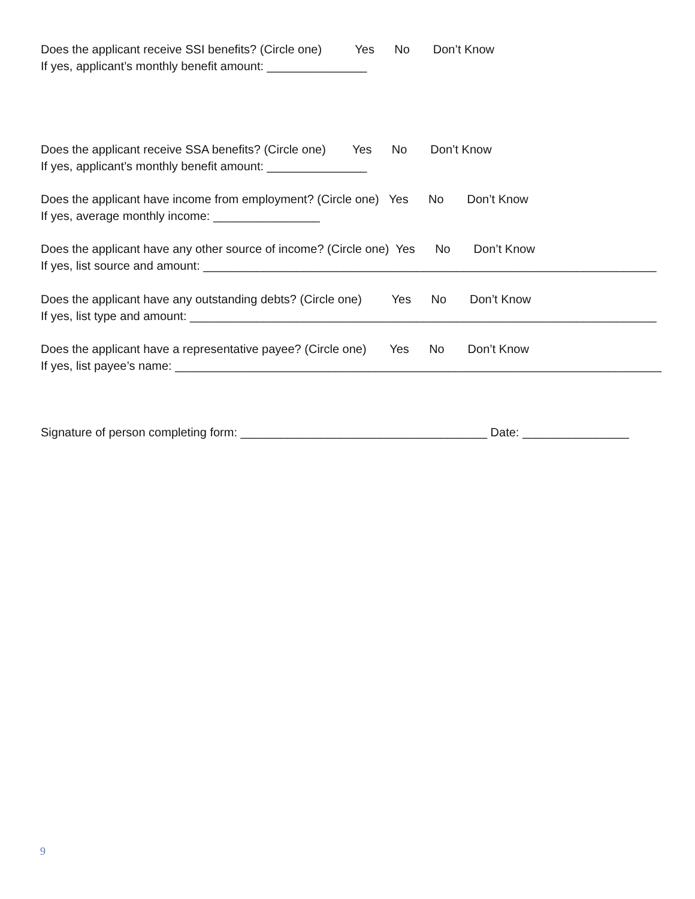Does the applicant receive SSI benefits? (Circle one) Yes No Don’t Know If yes, applicant’s monthly benefit amount: _______________
Does the applicant receive SSA benefits? (Circle one) Yes No Don’t Know If yes, applicant’s monthly benefit amount: _______________
Does the applicant have income from employment? (Circle one) Yes No Don’t Know If yes, average monthly income: ________________
Does the applicant have any other source of income? (Circle one) Yes No Don’t Know If yes, list source and amount: ____________________________________________________________________
Does the applicant have any outstanding debts? (Circle one) Yes No Don’t Know If yes, list type and amount: ______________________________________________________________________
Does the applicant have a representative payee? (Circle one) Yes No Don’t Know If yes, list payee’s name: _________________________________________________________________________
Signature of person completing form: _____________________________________ Date: ________________
9